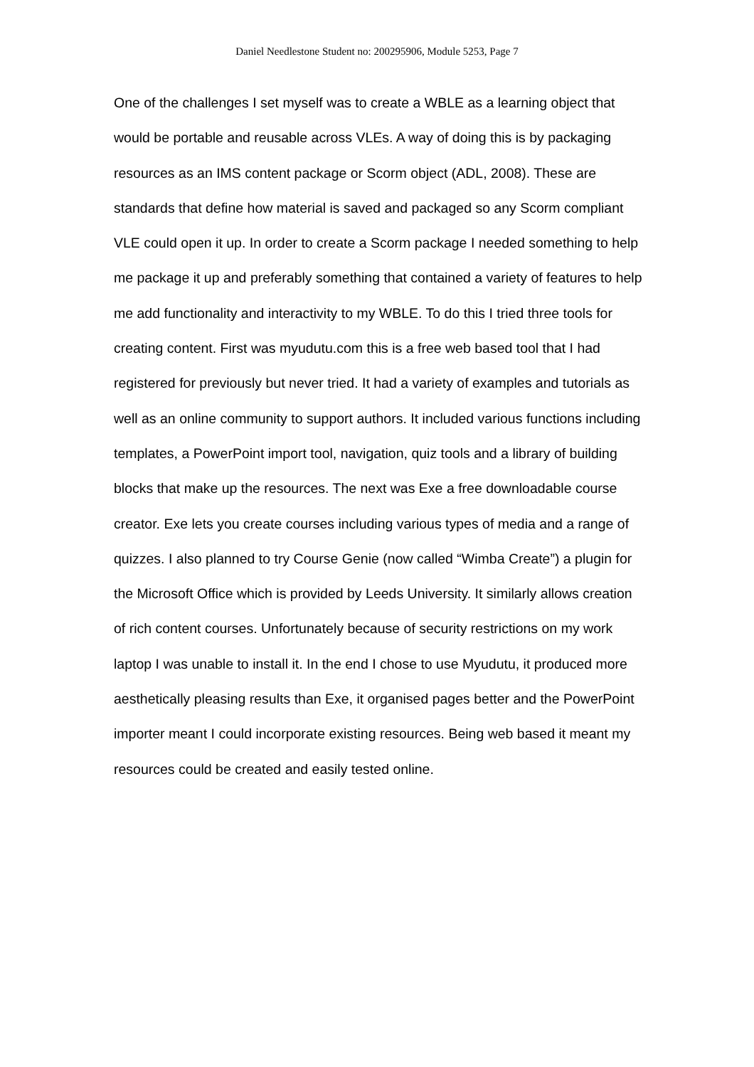Daniel Needlestone Student no: 200295906, Module 5253, Page 7
One of the challenges I set myself was to create a WBLE as a learning object that would be portable and reusable across VLEs. A way of doing this is by packaging resources as an IMS content package or Scorm object (ADL, 2008). These are standards that define how material is saved and packaged so any Scorm compliant VLE could open it up. In order to create a Scorm package I needed something to help me package it up and preferably something that contained a variety of features to help me add functionality and interactivity to my WBLE. To do this I tried three tools for creating content. First was myudutu.com this is a free web based tool that I had registered for previously but never tried. It had a variety of examples and tutorials as well as an online community to support authors. It included various functions including templates, a PowerPoint import tool, navigation, quiz tools and a library of building blocks that make up the resources. The next was Exe a free downloadable course creator. Exe lets you create courses including various types of media and a range of quizzes. I also planned to try Course Genie (now called “Wimba Create”) a plugin for the Microsoft Office which is provided by Leeds University. It similarly allows creation of rich content courses. Unfortunately because of security restrictions on my work laptop I was unable to install it. In the end I chose to use Myudutu, it produced more aesthetically pleasing results than Exe, it organised pages better and the PowerPoint importer meant I could incorporate existing resources. Being web based it meant my resources could be created and easily tested online.